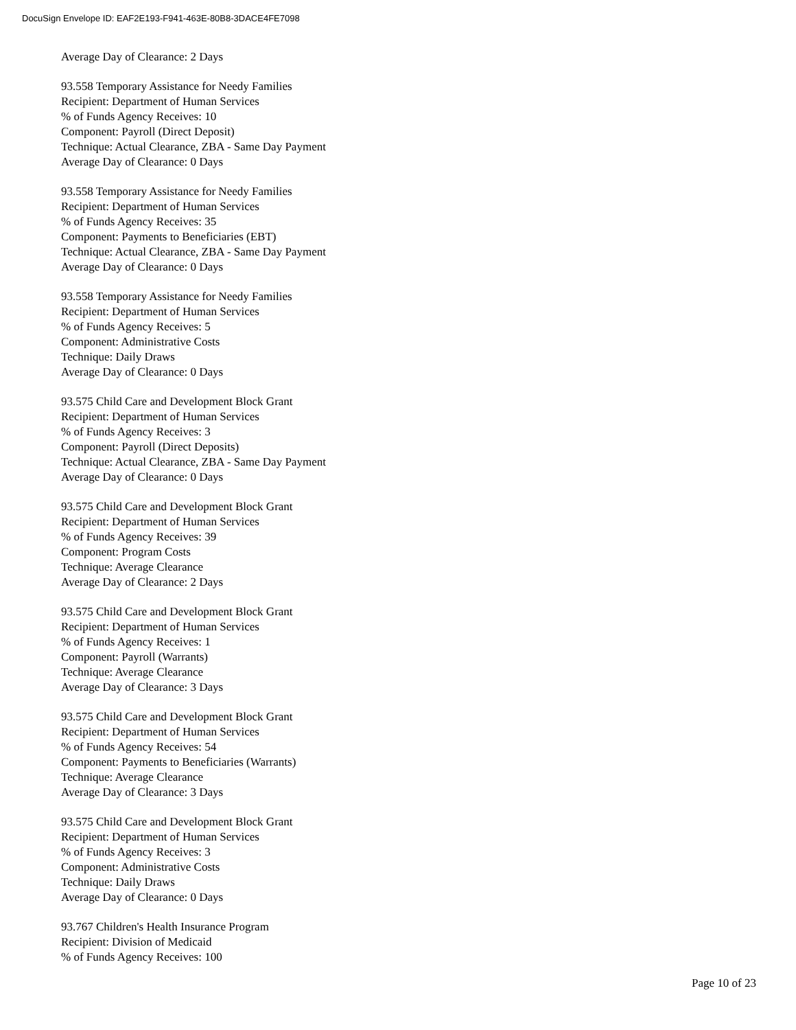DocuSign Envelope ID: EAF2E193-F941-463E-80B8-3DACE4FE7098
Average Day of Clearance: 2 Days
93.558 Temporary Assistance for Needy Families
Recipient: Department of Human Services
% of Funds Agency Receives: 10
Component: Payroll (Direct Deposit)
Technique: Actual Clearance, ZBA - Same Day Payment
Average Day of Clearance: 0 Days
93.558 Temporary Assistance for Needy Families
Recipient: Department of Human Services
% of Funds Agency Receives: 35
Component: Payments to Beneficiaries (EBT)
Technique: Actual Clearance, ZBA - Same Day Payment
Average Day of Clearance: 0 Days
93.558 Temporary Assistance for Needy Families
Recipient: Department of Human Services
% of Funds Agency Receives: 5
Component: Administrative Costs
Technique: Daily Draws
Average Day of Clearance: 0 Days
93.575 Child Care and Development Block Grant
Recipient: Department of Human Services
% of Funds Agency Receives: 3
Component: Payroll (Direct Deposits)
Technique: Actual Clearance, ZBA - Same Day Payment
Average Day of Clearance: 0 Days
93.575 Child Care and Development Block Grant
Recipient: Department of Human Services
% of Funds Agency Receives: 39
Component: Program Costs
Technique: Average Clearance
Average Day of Clearance: 2 Days
93.575 Child Care and Development Block Grant
Recipient: Department of Human Services
% of Funds Agency Receives: 1
Component: Payroll (Warrants)
Technique: Average Clearance
Average Day of Clearance: 3 Days
93.575 Child Care and Development Block Grant
Recipient: Department of Human Services
% of Funds Agency Receives: 54
Component: Payments to Beneficiaries (Warrants)
Technique: Average Clearance
Average Day of Clearance: 3 Days
93.575 Child Care and Development Block Grant
Recipient: Department of Human Services
% of Funds Agency Receives: 3
Component: Administrative Costs
Technique: Daily Draws
Average Day of Clearance: 0 Days
93.767 Children's Health Insurance Program
Recipient: Division of Medicaid
% of Funds Agency Receives: 100
Page 10 of 23